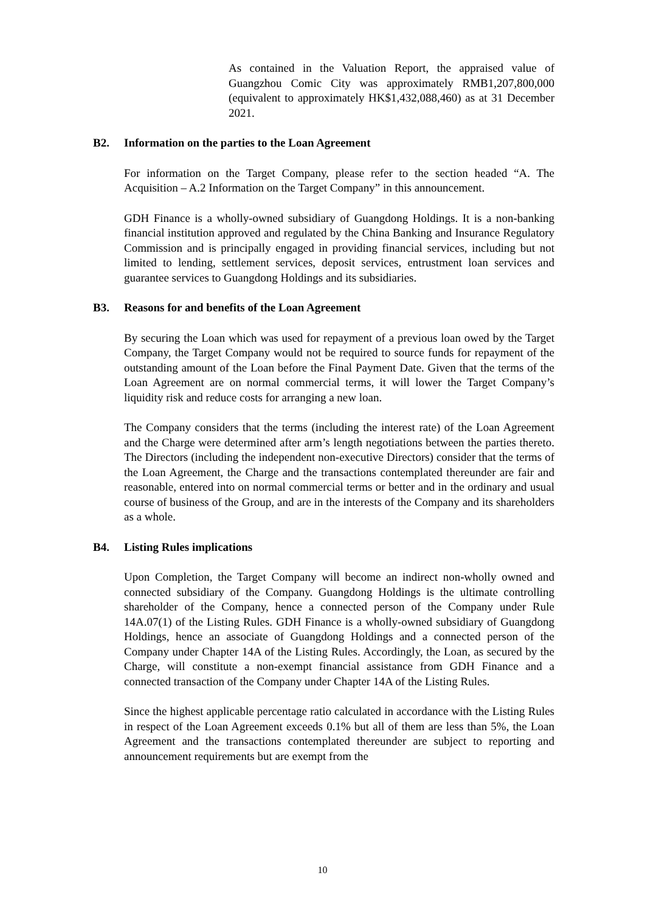As contained in the Valuation Report, the appraised value of Guangzhou Comic City was approximately RMB1,207,800,000 (equivalent to approximately HK$1,432,088,460) as at 31 December 2021.
B2. Information on the parties to the Loan Agreement
For information on the Target Company, please refer to the section headed “A. The Acquisition – A.2 Information on the Target Company” in this announcement.
GDH Finance is a wholly-owned subsidiary of Guangdong Holdings. It is a non-banking financial institution approved and regulated by the China Banking and Insurance Regulatory Commission and is principally engaged in providing financial services, including but not limited to lending, settlement services, deposit services, entrustment loan services and guarantee services to Guangdong Holdings and its subsidiaries.
B3. Reasons for and benefits of the Loan Agreement
By securing the Loan which was used for repayment of a previous loan owed by the Target Company, the Target Company would not be required to source funds for repayment of the outstanding amount of the Loan before the Final Payment Date. Given that the terms of the Loan Agreement are on normal commercial terms, it will lower the Target Company’s liquidity risk and reduce costs for arranging a new loan.
The Company considers that the terms (including the interest rate) of the Loan Agreement and the Charge were determined after arm’s length negotiations between the parties thereto. The Directors (including the independent non-executive Directors) consider that the terms of the Loan Agreement, the Charge and the transactions contemplated thereunder are fair and reasonable, entered into on normal commercial terms or better and in the ordinary and usual course of business of the Group, and are in the interests of the Company and its shareholders as a whole.
B4. Listing Rules implications
Upon Completion, the Target Company will become an indirect non-wholly owned and connected subsidiary of the Company. Guangdong Holdings is the ultimate controlling shareholder of the Company, hence a connected person of the Company under Rule 14A.07(1) of the Listing Rules. GDH Finance is a wholly-owned subsidiary of Guangdong Holdings, hence an associate of Guangdong Holdings and a connected person of the Company under Chapter 14A of the Listing Rules. Accordingly, the Loan, as secured by the Charge, will constitute a non-exempt financial assistance from GDH Finance and a connected transaction of the Company under Chapter 14A of the Listing Rules.
Since the highest applicable percentage ratio calculated in accordance with the Listing Rules in respect of the Loan Agreement exceeds 0.1% but all of them are less than 5%, the Loan Agreement and the transactions contemplated thereunder are subject to reporting and announcement requirements but are exempt from the
10